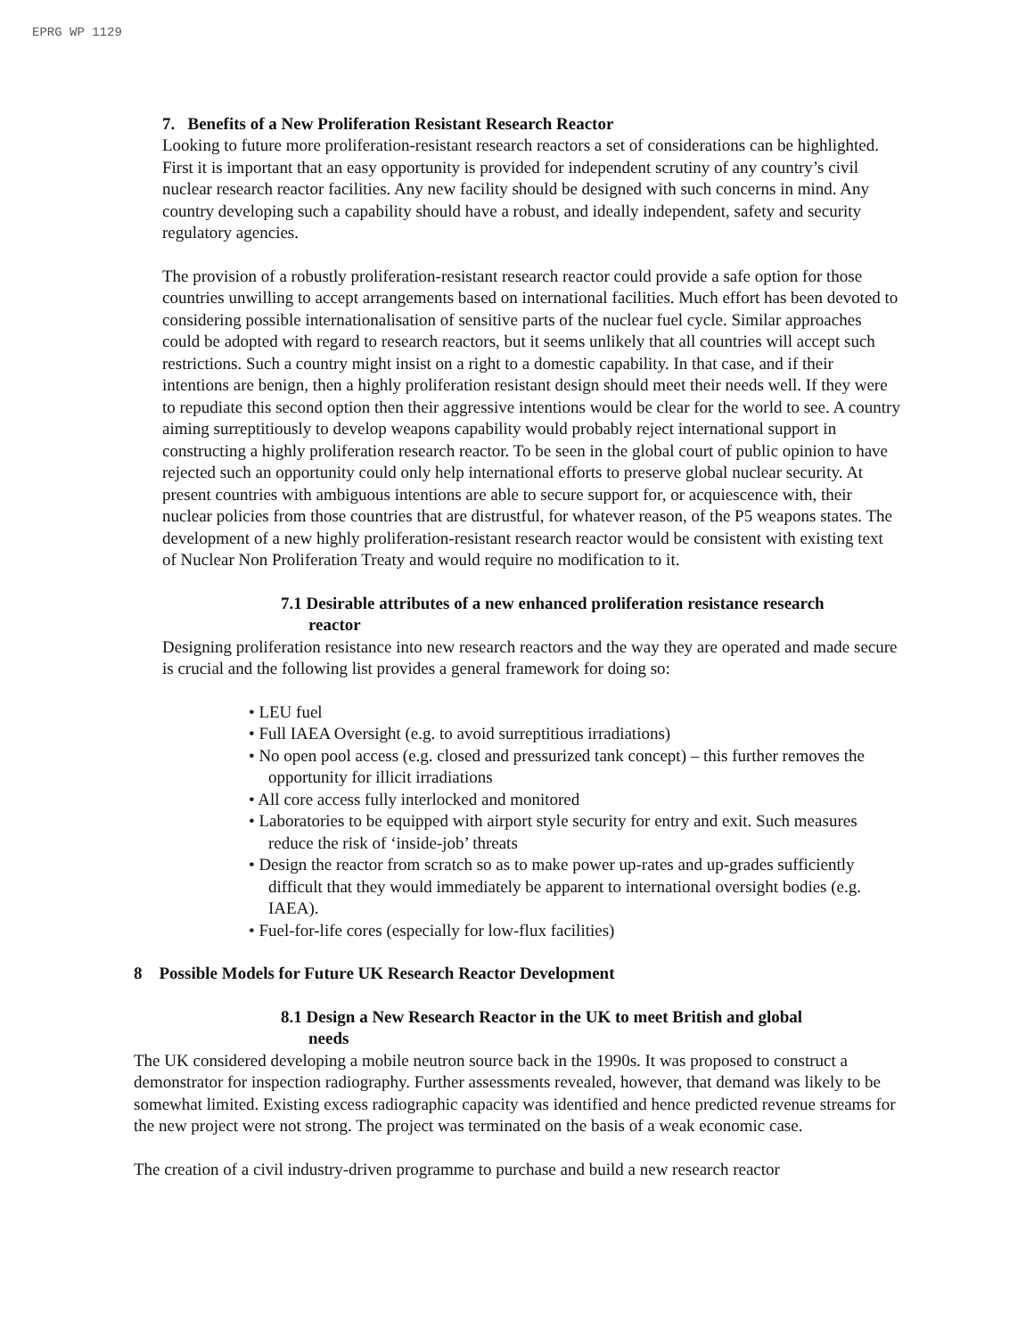EPRG WP 1129
7. Benefits of a New Proliferation Resistant Research Reactor
Looking to future more proliferation-resistant research reactors a set of considerations can be highlighted. First it is important that an easy opportunity is provided for independent scrutiny of any country’s civil nuclear research reactor facilities. Any new facility should be designed with such concerns in mind. Any country developing such a capability should have a robust, and ideally independent, safety and security regulatory agencies.
The provision of a robustly proliferation-resistant research reactor could provide a safe option for those countries unwilling to accept arrangements based on international facilities. Much effort has been devoted to considering possible internationalisation of sensitive parts of the nuclear fuel cycle. Similar approaches could be adopted with regard to research reactors, but it seems unlikely that all countries will accept such restrictions. Such a country might insist on a right to a domestic capability. In that case, and if their intentions are benign, then a highly proliferation resistant design should meet their needs well. If they were to repudiate this second option then their aggressive intentions would be clear for the world to see. A country aiming surreptitiously to develop weapons capability would probably reject international support in constructing a highly proliferation research reactor. To be seen in the global court of public opinion to have rejected such an opportunity could only help international efforts to preserve global nuclear security. At present countries with ambiguous intentions are able to secure support for, or acquiescence with, their nuclear policies from those countries that are distrustful, for whatever reason, of the P5 weapons states. The development of a new highly proliferation-resistant research reactor would be consistent with existing text of Nuclear Non Proliferation Treaty and would require no modification to it.
7.1 Desirable attributes of a new enhanced proliferation resistance research
reactor
Designing proliferation resistance into new research reactors and the way they are operated and made secure is crucial and the following list provides a general framework for doing so:
• LEU fuel
• Full IAEA Oversight (e.g. to avoid surreptitious irradiations)
• No open pool access (e.g. closed and pressurized tank concept) – this further removes the opportunity for illicit irradiations
• All core access fully interlocked and monitored
• Laboratories to be equipped with airport style security for entry and exit. Such measures reduce the risk of ‘inside-job’ threats
• Design the reactor from scratch so as to make power up-rates and up-grades sufficiently difficult that they would immediately be apparent to international oversight bodies (e.g. IAEA).
• Fuel-for-life cores (especially for low-flux facilities)
8 Possible Models for Future UK Research Reactor Development
8.1 Design a New Research Reactor in the UK to meet British and global
needs
The UK considered developing a mobile neutron source back in the 1990s. It was proposed to construct a demonstrator for inspection radiography. Further assessments revealed, however, that demand was likely to be somewhat limited. Existing excess radiographic capacity was identified and hence predicted revenue streams for the new project were not strong. The project was terminated on the basis of a weak economic case.
The creation of a civil industry-driven programme to purchase and build a new research reactor